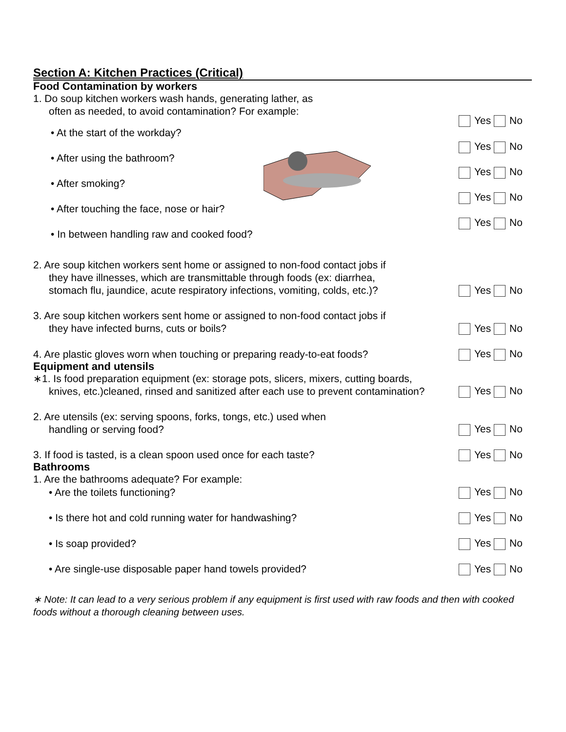Section A: Kitchen Practices (Critical)
Food Contamination by workers
1. Do soup kitchen workers wash hands, generating lather, as
often as needed, to avoid contamination? For example:
Yes No
• At the start of the workday?
• After using the bathroom?
• After smoking?
• After touching the face, nose or hair?
• In between handling raw and cooked food?
Yes No
Yes No
Yes No
Yes No
2. Are soup kitchen workers sent home or assigned to non-food contact jobs if
they have illnesses, which are transmittable through foods (ex: diarrhea,
stomach flu, jaundice, acute respiratory infections, vomiting, colds, etc.)?
Yes No
3. Are soup kitchen workers sent home or assigned to non-food contact jobs if
they have infected burns, cuts or boils?
Yes No
4. Are plastic gloves worn when touching or preparing ready-to-eat foods?
Yes No
Equipment and utensils
∗1. Is food preparation equipment (ex: storage pots, slicers, mixers, cutting boards,
knives, etc.)cleaned, rinsed and sanitized after each use to prevent contamination?
Yes No
2. Are utensils (ex: serving spoons, forks, tongs, etc.) used when
handling or serving food?
Yes No
3. If food is tasted, is a clean spoon used once for each taste?
Yes No
Bathrooms
1. Are the bathrooms adequate? For example:
• Are the toilets functioning?
Yes No
• Is there hot and cold running water for handwashing?
Yes No
• Is soap provided?
Yes No
• Are single-use disposable paper hand towels provided?
Yes No
∗ Note: It can lead to a very serious problem if any equipment is first used with raw foods and then with cooked foods without a thorough cleaning between uses.